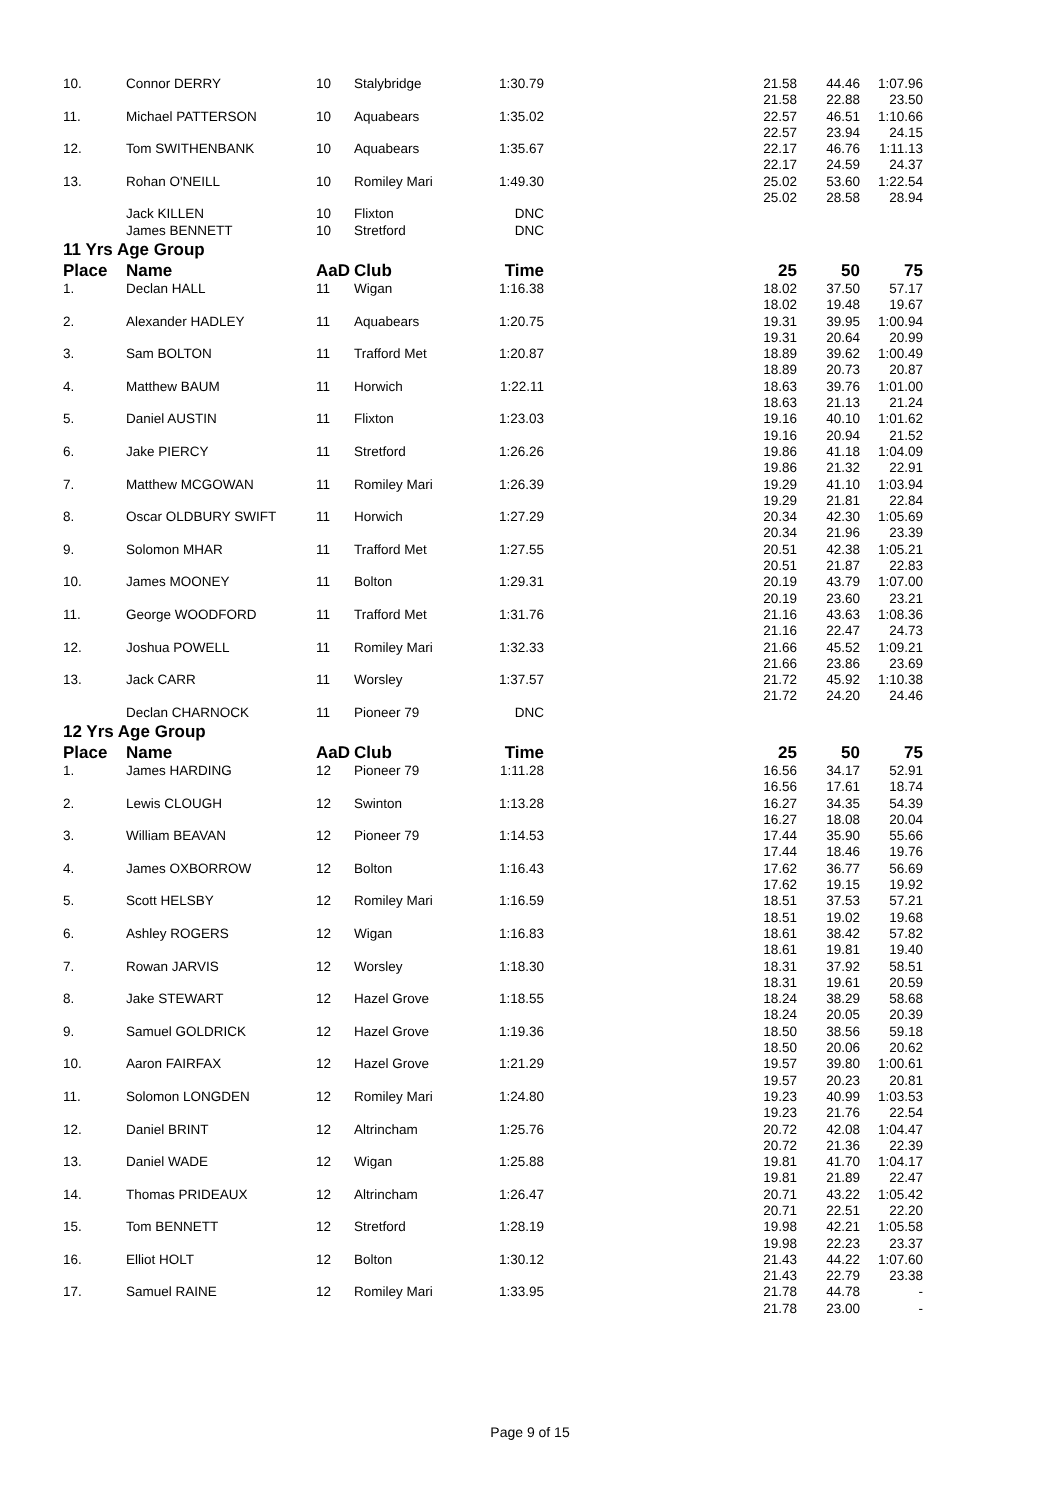| 10. | Connor DERRY | 10 | Stalybridge | 1:30.79 | | 21.58 21.58 | 44.46 22.88 | 1:07.96 23.50 |
| 11. | Michael PATTERSON | 10 | Aquabears | 1:35.02 | | 22.57 22.57 | 46.51 23.94 | 1:10.66 24.15 |
| 12. | Tom SWITHENBANK | 10 | Aquabears | 1:35.67 | | 22.17 22.17 | 46.76 24.59 | 1:11.13 24.37 |
| 13. | Rohan O'NEILL | 10 | Romiley Mari | 1:49.30 | | 25.02 25.02 | 53.60 28.58 | 1:22.54 28.94 |
| | Jack KILLEN | 10 | Flixton | DNC | | | | |
| | James BENNETT | 10 | Stretford | DNC | | | | |
| 11 Yrs Age Group | | | | | | | | |
| Place | Name | AaD | Club | Time | | 25 | 50 | 75 |
| 1. | Declan HALL | 11 | Wigan | 1:16.38 | | 18.02 18.02 | 37.50 19.48 | 57.17 19.67 |
| 2. | Alexander HADLEY | 11 | Aquabears | 1:20.75 | | 19.31 19.31 | 39.95 20.64 | 1:00.94 20.99 |
| 3. | Sam BOLTON | 11 | Trafford Met | 1:20.87 | | 18.89 18.89 | 39.62 20.73 | 1:00.49 20.87 |
| 4. | Matthew BAUM | 11 | Horwich | 1:22.11 | | 18.63 18.63 | 39.76 21.13 | 1:01.00 21.24 |
| 5. | Daniel AUSTIN | 11 | Flixton | 1:23.03 | | 19.16 19.16 | 40.10 20.94 | 1:01.62 21.52 |
| 6. | Jake PIERCY | 11 | Stretford | 1:26.26 | | 19.86 19.86 | 41.18 21.32 | 1:04.09 22.91 |
| 7. | Matthew MCGOWAN | 11 | Romiley Mari | 1:26.39 | | 19.29 19.29 | 41.10 21.81 | 1:03.94 22.84 |
| 8. | Oscar OLDBURY SWIFT | 11 | Horwich | 1:27.29 | | 20.34 20.34 | 42.30 21.96 | 1:05.69 23.39 |
| 9. | Solomon MHAR | 11 | Trafford Met | 1:27.55 | | 20.51 20.51 | 42.38 21.87 | 1:05.21 22.83 |
| 10. | James MOONEY | 11 | Bolton | 1:29.31 | | 20.19 20.19 | 43.79 23.60 | 1:07.00 23.21 |
| 11. | George WOODFORD | 11 | Trafford Met | 1:31.76 | | 21.16 21.16 | 43.63 22.47 | 1:08.36 24.73 |
| 12. | Joshua POWELL | 11 | Romiley Mari | 1:32.33 | | 21.66 21.66 | 45.52 23.86 | 1:09.21 23.69 |
| 13. | Jack CARR | 11 | Worsley | 1:37.57 | | 21.72 21.72 | 45.92 24.20 | 1:10.38 24.46 |
| | Declan CHARNOCK | 11 | Pioneer 79 | DNC | | | | |
| 12 Yrs Age Group | | | | | | | | |
| Place | Name | AaD | Club | Time | | 25 | 50 | 75 |
| 1. | James HARDING | 12 | Pioneer 79 | 1:11.28 | | 16.56 16.56 | 34.17 17.61 | 52.91 18.74 |
| 2. | Lewis CLOUGH | 12 | Swinton | 1:13.28 | | 16.27 16.27 | 34.35 18.08 | 54.39 20.04 |
| 3. | William BEAVAN | 12 | Pioneer 79 | 1:14.53 | | 17.44 17.44 | 35.90 18.46 | 55.66 19.76 |
| 4. | James OXBORROW | 12 | Bolton | 1:16.43 | | 17.62 17.62 | 36.77 19.15 | 56.69 19.92 |
| 5. | Scott HELSBY | 12 | Romiley Mari | 1:16.59 | | 18.51 18.51 | 37.53 19.02 | 57.21 19.68 |
| 6. | Ashley ROGERS | 12 | Wigan | 1:16.83 | | 18.61 18.61 | 38.42 19.81 | 57.82 19.40 |
| 7. | Rowan JARVIS | 12 | Worsley | 1:18.30 | | 18.31 18.31 | 37.92 19.61 | 58.51 20.59 |
| 8. | Jake STEWART | 12 | Hazel Grove | 1:18.55 | | 18.24 18.24 | 38.29 20.05 | 58.68 20.39 |
| 9. | Samuel GOLDRICK | 12 | Hazel Grove | 1:19.36 | | 18.50 18.50 | 38.56 20.06 | 59.18 20.62 |
| 10. | Aaron FAIRFAX | 12 | Hazel Grove | 1:21.29 | | 19.57 19.57 | 39.80 20.23 | 1:00.61 20.81 |
| 11. | Solomon LONGDEN | 12 | Romiley Mari | 1:24.80 | | 19.23 19.23 | 40.99 21.76 | 1:03.53 22.54 |
| 12. | Daniel BRINT | 12 | Altrincham | 1:25.76 | | 20.72 20.72 | 42.08 21.36 | 1:04.47 22.39 |
| 13. | Daniel WADE | 12 | Wigan | 1:25.88 | | 19.81 19.81 | 41.70 21.89 | 1:04.17 22.47 |
| 14. | Thomas PRIDEAUX | 12 | Altrincham | 1:26.47 | | 20.71 20.71 | 43.22 22.51 | 1:05.42 22.20 |
| 15. | Tom BENNETT | 12 | Stretford | 1:28.19 | | 19.98 19.98 | 42.21 22.23 | 1:05.58 23.37 |
| 16. | Elliot HOLT | 12 | Bolton | 1:30.12 | | 21.43 21.43 | 44.22 22.79 | 1:07.60 23.38 |
| 17. | Samuel RAINE | 12 | Romiley Mari | 1:33.95 | | 21.78 21.78 | 44.78 23.00 | - - |
Page 9 of 15